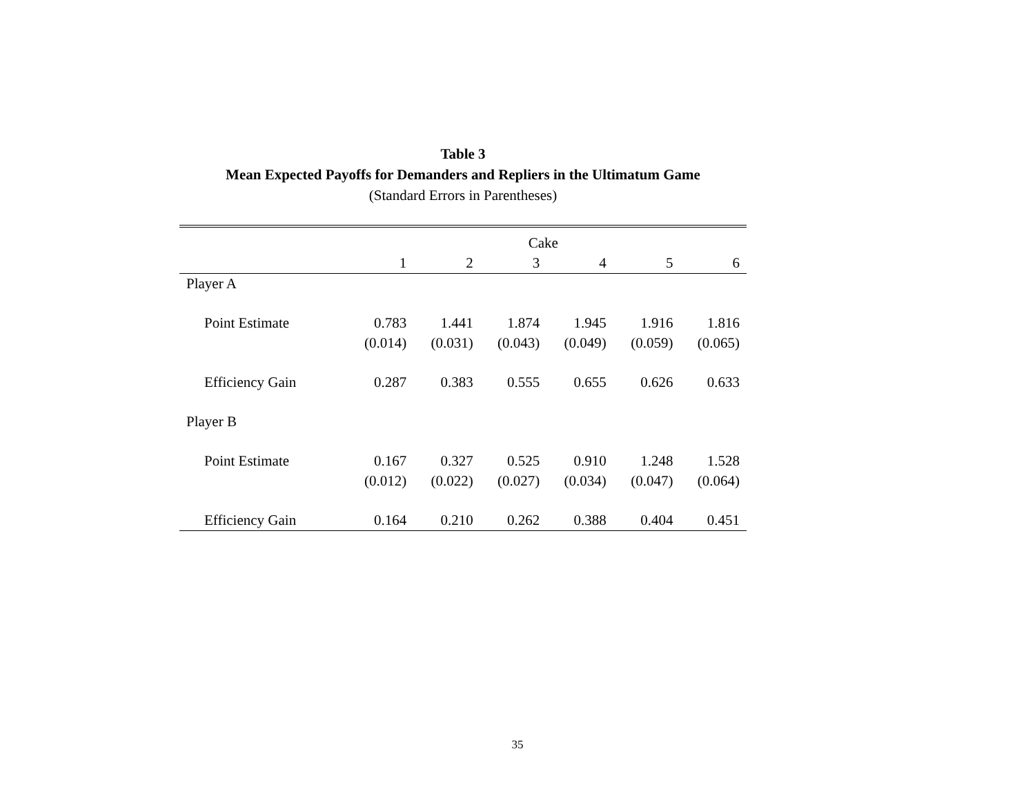Table 3
Mean Expected Payoffs for Demanders and Repliers in the Ultimatum Game
(Standard Errors in Parentheses)
| | Cake | | | | | |
| --- | --- | --- | --- | --- | --- | --- |
| | 1 | 2 | 3 | 4 | 5 | 6 |
| Player A | | | | | | |
| Point Estimate | 0.783 | 1.441 | 1.874 | 1.945 | 1.916 | 1.816 |
| | (0.014) | (0.031) | (0.043) | (0.049) | (0.059) | (0.065) |
| Efficiency Gain | 0.287 | 0.383 | 0.555 | 0.655 | 0.626 | 0.633 |
| Player B | | | | | | |
| Point Estimate | 0.167 | 0.327 | 0.525 | 0.910 | 1.248 | 1.528 |
| | (0.012) | (0.022) | (0.027) | (0.034) | (0.047) | (0.064) |
| Efficiency Gain | 0.164 | 0.210 | 0.262 | 0.388 | 0.404 | 0.451 |
35